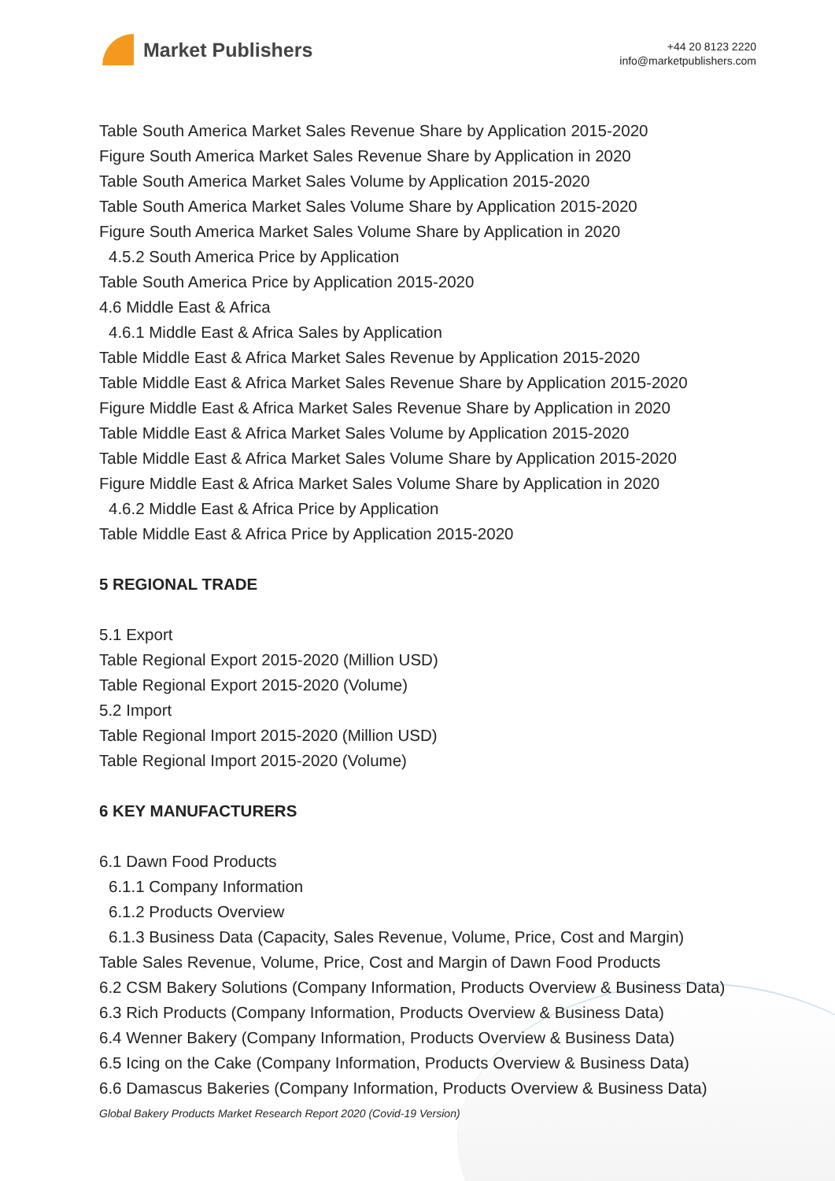Market Publishers
+44 20 8123 2220
info@marketpublishers.com
Table South America Market Sales Revenue Share by Application 2015-2020
Figure South America Market Sales Revenue Share by Application in 2020
Table South America Market Sales Volume by Application 2015-2020
Table South America Market Sales Volume Share by Application 2015-2020
Figure South America Market Sales Volume Share by Application in 2020
4.5.2 South America Price by Application
Table South America Price by Application 2015-2020
4.6 Middle East & Africa
4.6.1 Middle East & Africa Sales by Application
Table Middle East & Africa Market Sales Revenue by Application 2015-2020
Table Middle East & Africa Market Sales Revenue Share by Application 2015-2020
Figure Middle East & Africa Market Sales Revenue Share by Application in 2020
Table Middle East & Africa Market Sales Volume by Application 2015-2020
Table Middle East & Africa Market Sales Volume Share by Application 2015-2020
Figure Middle East & Africa Market Sales Volume Share by Application in 2020
4.6.2 Middle East & Africa Price by Application
Table Middle East & Africa Price by Application 2015-2020
5 REGIONAL TRADE
5.1 Export
Table Regional Export 2015-2020 (Million USD)
Table Regional Export 2015-2020 (Volume)
5.2 Import
Table Regional Import 2015-2020 (Million USD)
Table Regional Import 2015-2020 (Volume)
6 KEY MANUFACTURERS
6.1 Dawn Food Products
6.1.1 Company Information
6.1.2 Products Overview
6.1.3 Business Data (Capacity, Sales Revenue, Volume, Price, Cost and Margin)
Table Sales Revenue, Volume, Price, Cost and Margin of Dawn Food Products
6.2 CSM Bakery Solutions (Company Information, Products Overview & Business Data)
6.3 Rich Products (Company Information, Products Overview & Business Data)
6.4 Wenner Bakery (Company Information, Products Overview & Business Data)
6.5 Icing on the Cake (Company Information, Products Overview & Business Data)
6.6 Damascus Bakeries (Company Information, Products Overview & Business Data)
Global Bakery Products Market Research Report 2020 (Covid-19 Version)